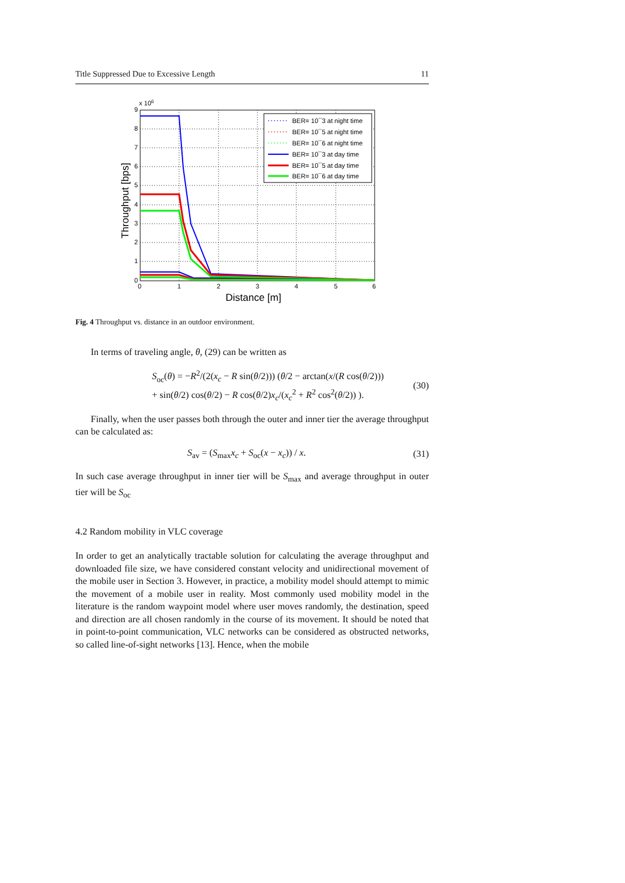Title Suppressed Due to Excessive Length 11
x 106
9
8
7
6
5
4
3
2
1
0
0
1
2
3
4
5
6
Distance [m]
Throughput [bps]
BER= 10¯3 at night time
BER= 10¯5 at night time
BER= 10¯6 at night time
BER= 10¯3 at day time
BER= 10¯5 at day time
BER= 10¯6 at day time
Fig. 4 Throughput vs. distance in an outdoor environment.
In terms of traveling angle, θ, (29) can be written as
S<sub>oc</sub>(θ) = −R<sup>2</sup>/(2(x<sub>c</sub> − R sin(θ/2))) (θ/2 − arctan(x/(R cos(θ/2)))
+ sin(θ/2) cos(θ/2) − R cos(θ/2)x<sub>c</sub>/(x<sub>c</sub><sup>2</sup> + R<sup>2</sup> cos<sup>2</sup>(θ/2)) ).
(30)
Finally, when the user passes both through the outer and inner tier the average throughput can be calculated as:
S<sub>av</sub> = (S<sub>max</sub>x<sub>c</sub> + S<sub>oc</sub>(x − x<sub>c</sub>)) / x.
(31)
In such case average throughput in inner tier will be S<sub>max</sub> and average throughput in outer tier will be S<sub>oc</sub>
4.2 Random mobility in VLC coverage
In order to get an analytically tractable solution for calculating the average throughput and downloaded file size, we have considered constant velocity and unidirectional movement of the mobile user in Section 3. However, in practice, a mobility model should attempt to mimic the movement of a mobile user in reality. Most commonly used mobility model in the literature is the random waypoint model where user moves randomly, the destination, speed and direction are all chosen randomly in the course of its movement. It should be noted that in point-to-point communication, VLC networks can be considered as obstructed networks, so called line-of-sight networks [13]. Hence, when the mobile